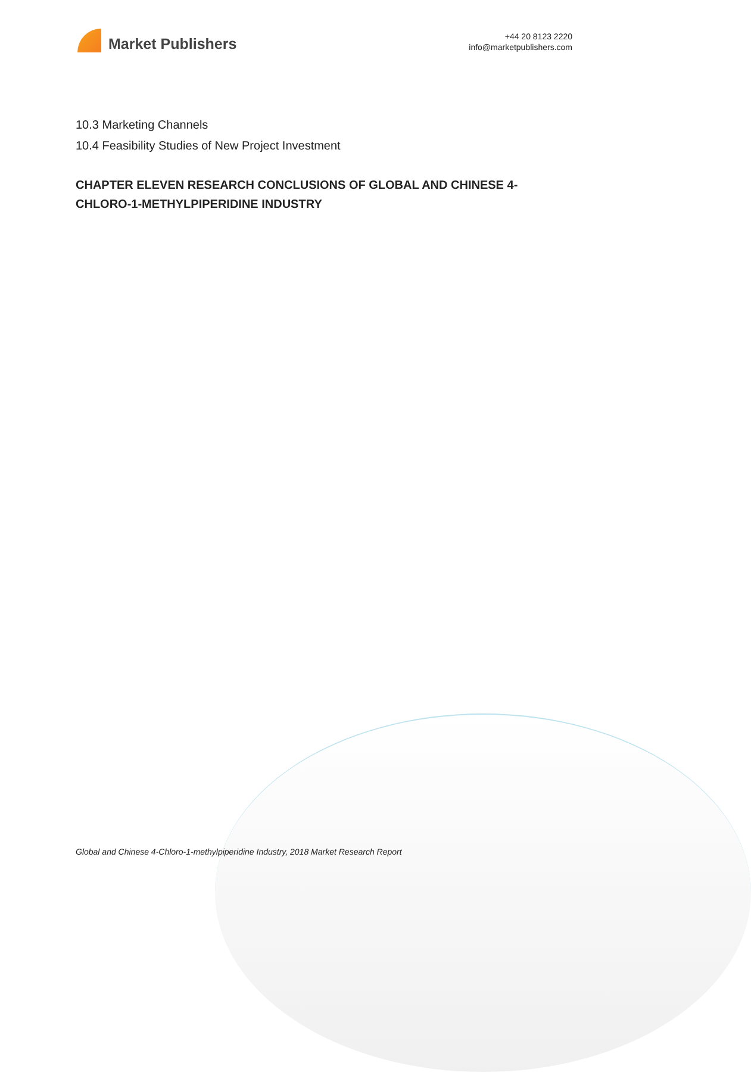Market Publishers
+44 20 8123 2220
info@marketpublishers.com
10.3 Marketing Channels
10.4 Feasibility Studies of New Project Investment
CHAPTER ELEVEN RESEARCH CONCLUSIONS OF GLOBAL AND CHINESE 4-CHLORO-1-METHYLPIPERIDINE INDUSTRY
Global and Chinese 4-Chloro-1-methylpiperidine Industry, 2018 Market Research Report